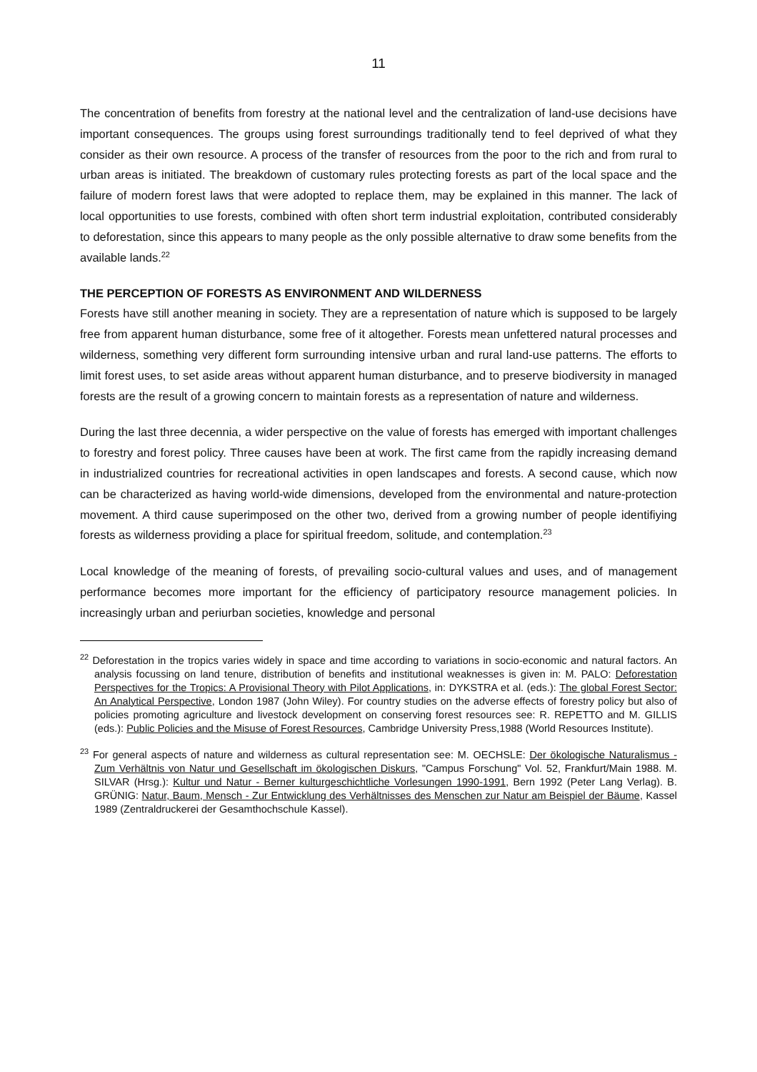11
The concentration of benefits from forestry at the national level and the centralization of land-use decisions have important consequences. The groups using forest surroundings traditionally tend to feel deprived of what they consider as their own resource. A process of the transfer of resources from the poor to the rich and from rural to urban areas is initiated. The breakdown of customary rules protecting forests as part of the local space and the failure of modern forest laws that were adopted to replace them, may be explained in this manner. The lack of local opportunities to use forests, combined with often short term industrial exploitation, contributed considerably to deforestation, since this appears to many people as the only possible alternative to draw some benefits from the available lands.<sup>22</sup>
THE PERCEPTION OF FORESTS AS ENVIRONMENT AND WILDERNESS
Forests have still another meaning in society. They are a representation of nature which is supposed to be largely free from apparent human disturbance, some free of it altogether. Forests mean unfettered natural processes and wilderness, something very different form surrounding intensive urban and rural land-use patterns. The efforts to limit forest uses, to set aside areas without apparent human disturbance, and to preserve biodiversity in managed forests are the result of a growing concern to maintain forests as a representation of nature and wilderness.
During the last three decennia, a wider perspective on the value of forests has emerged with important challenges to forestry and forest policy. Three causes have been at work. The first came from the rapidly increasing demand in industrialized countries for recreational activities in open landscapes and forests. A second cause, which now can be characterized as having world-wide dimensions, developed from the environmental and nature-protection movement. A third cause superimposed on the other two, derived from a growing number of people identifiying forests as wilderness providing a place for spiritual freedom, solitude, and contemplation.<sup>23</sup>
Local knowledge of the meaning of forests, of prevailing socio-cultural values and uses, and of management performance becomes more important for the efficiency of participatory resource management policies. In increasingly urban and periurban societies, knowledge and personal
<sup>22</sup> Deforestation in the tropics varies widely in space and time according to variations in socio-economic and natural factors. An analysis focussing on land tenure, distribution of benefits and institutional weaknesses is given in: M. PALO: Deforestation Perspectives for the Tropics: A Provisional Theory with Pilot Applications, in: DYKSTRA et al. (eds.): The global Forest Sector: An Analytical Perspective, London 1987 (John Wiley). For country studies on the adverse effects of forestry policy but also of policies promoting agriculture and livestock development on conserving forest resources see: R. REPETTO and M. GILLIS (eds.): Public Policies and the Misuse of Forest Resources, Cambridge University Press,1988 (World Resources Institute).
<sup>23</sup> For general aspects of nature and wilderness as cultural representation see: M. OECHSLE: Der ökologische Naturalismus - Zum Verhältnis von Natur und Gesellschaft im ökologischen Diskurs, "Campus Forschung" Vol. 52, Frankfurt/Main 1988. M. SILVAR (Hrsg.): Kultur und Natur - Berner kulturgeschichtliche Vorlesungen 1990-1991, Bern 1992 (Peter Lang Verlag). B. GRÜNIG: Natur, Baum, Mensch - Zur Entwicklung des Verhältnisses des Menschen zur Natur am Beispiel der Bäume, Kassel 1989 (Zentraldruckerei der Gesamthochschule Kassel).